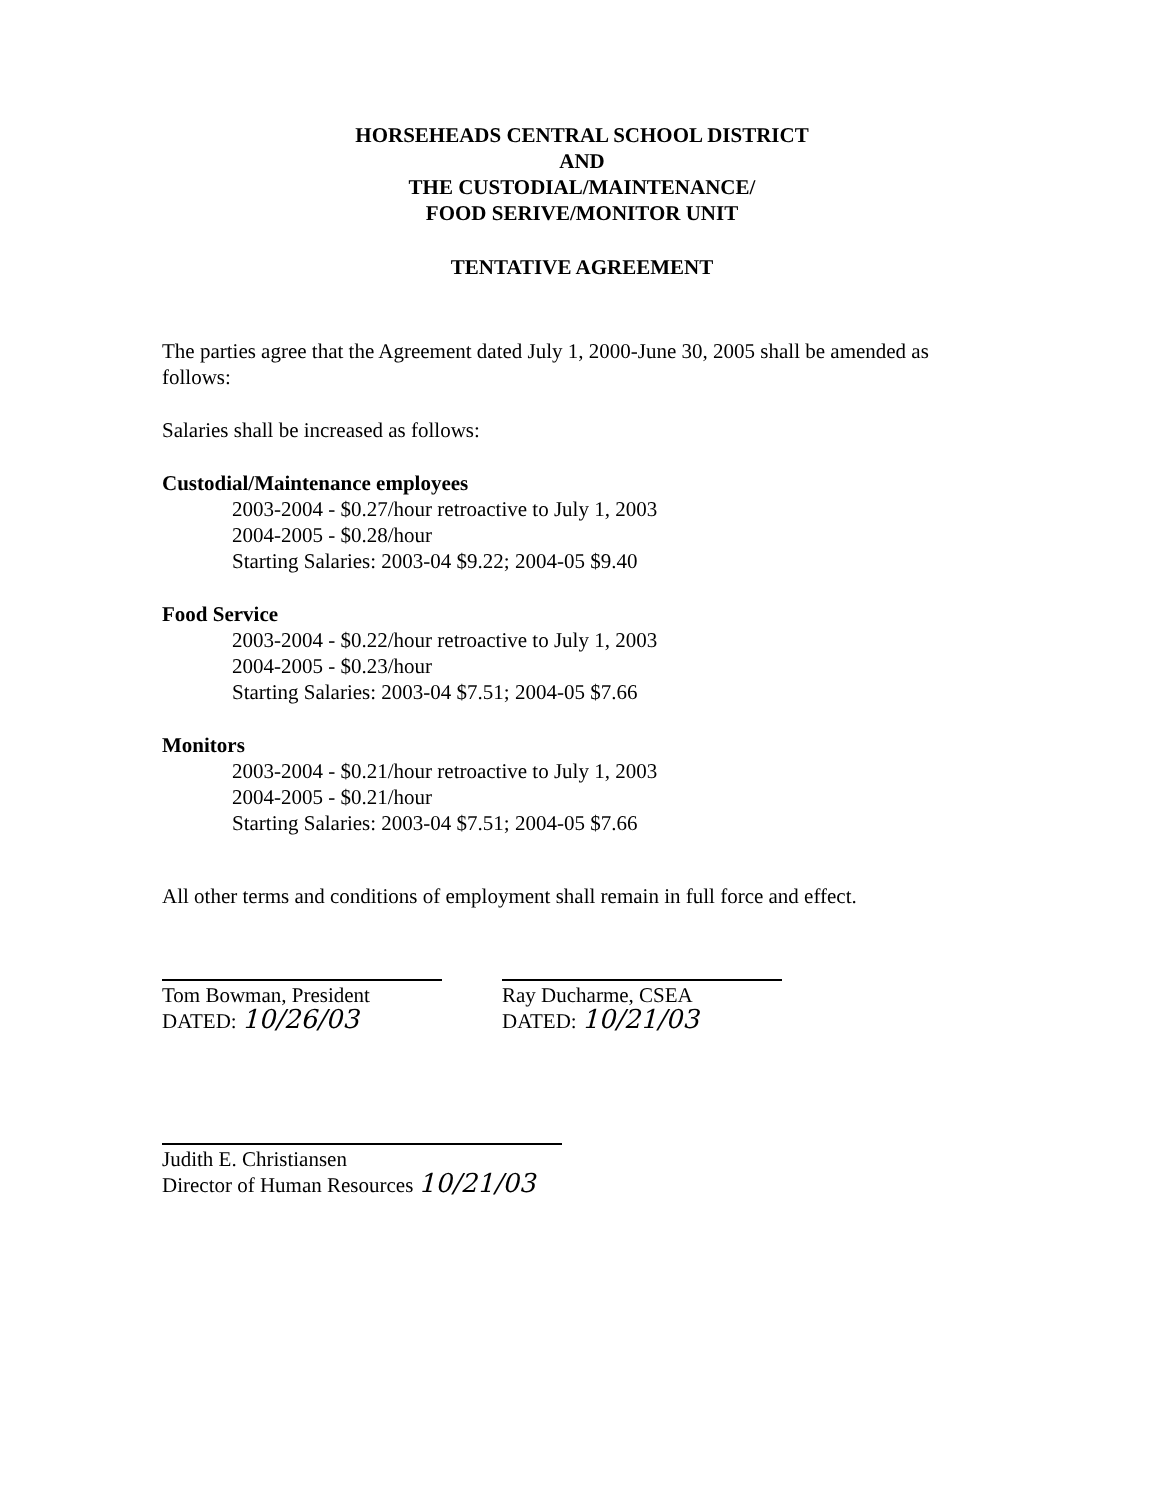HORSEHEADS CENTRAL SCHOOL DISTRICT
AND
THE CUSTODIAL/MAINTENANCE/
FOOD SERIVE/MONITOR UNIT
TENTATIVE AGREEMENT
The parties agree that the Agreement dated July 1, 2000-June 30, 2005 shall be amended as follows:
Salaries shall be increased as follows:
Custodial/Maintenance employees
2003-2004 - $0.27/hour retroactive to July 1, 2003
2004-2005 - $0.28/hour
Starting Salaries: 2003-04 $9.22; 2004-05 $9.40
Food Service
2003-2004 - $0.22/hour retroactive to July 1, 2003
2004-2005 - $0.23/hour
Starting Salaries: 2003-04 $7.51; 2004-05 $7.66
Monitors
2003-2004 - $0.21/hour retroactive to July 1, 2003
2004-2005 - $0.21/hour
Starting Salaries: 2003-04 $7.51; 2004-05 $7.66
All other terms and conditions of employment shall remain in full force and effect.
Tom Bowman, President
DATED: 10/26/03
Ray Ducharme, CSEA
DATED: 10/21/03
Judith E. Christiansen
Director of Human Resources 10/21/03